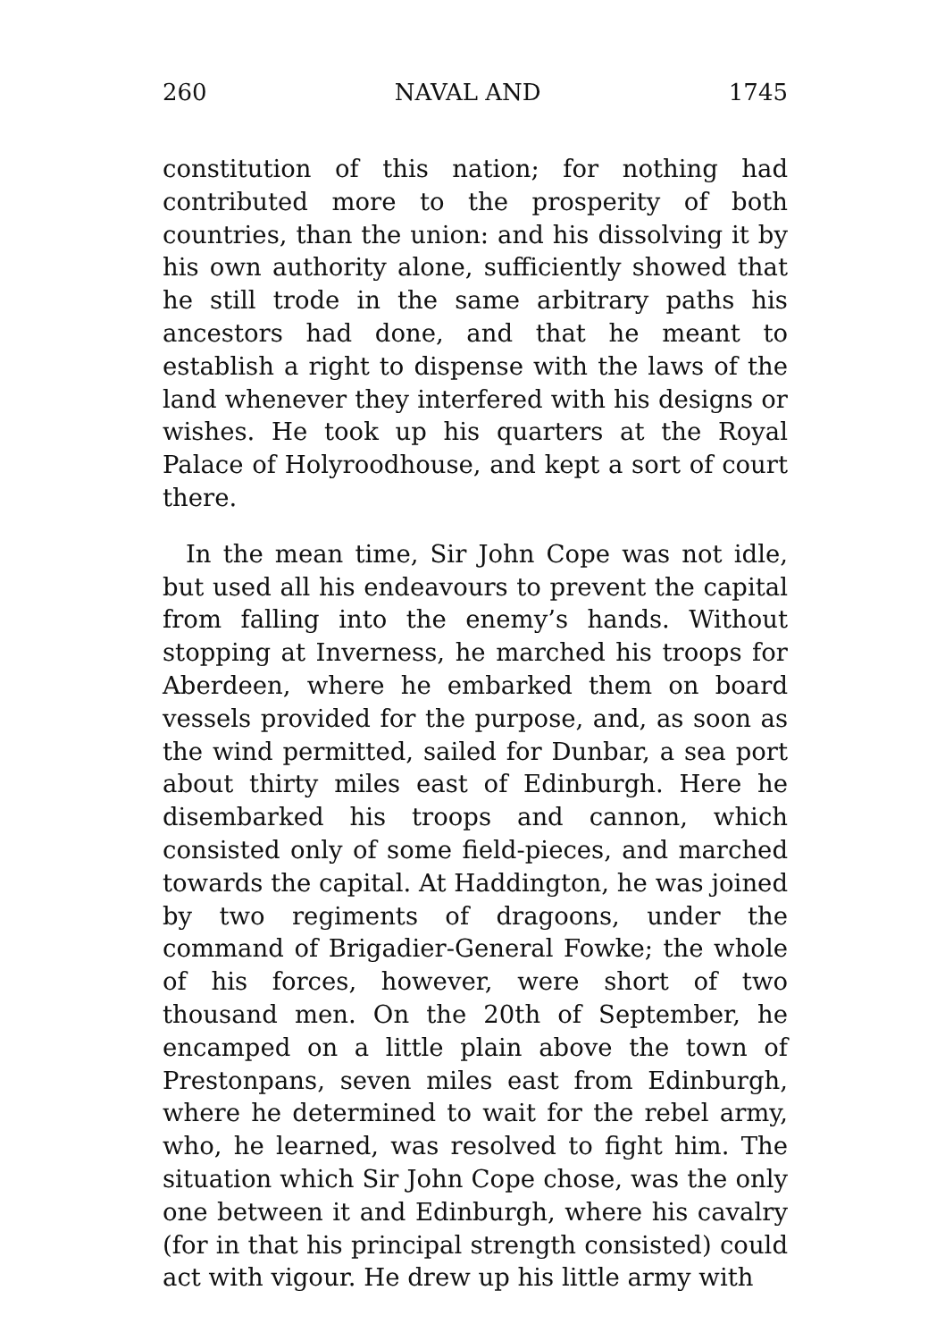260 NAVAL AND 1745
constitution of this nation; for nothing had contributed more to the prosperity of both countries, than the union: and his dissolving it by his own authority alone, sufficiently showed that he still trode in the same arbitrary paths his ancestors had done, and that he meant to establish a right to dispense with the laws of the land whenever they interfered with his designs or wishes. He took up his quarters at the Royal Palace of Holyroodhouse, and kept a sort of court there.
In the mean time, Sir John Cope was not idle, but used all his endeavours to prevent the capital from falling into the enemy’s hands. Without stopping at Inverness, he marched his troops for Aberdeen, where he embarked them on board vessels provided for the purpose, and, as soon as the wind permitted, sailed for Dunbar, a sea port about thirty miles east of Edinburgh. Here he disembarked his troops and cannon, which consisted only of some field-pieces, and marched towards the capital. At Haddington, he was joined by two regiments of dragoons, under the command of Brigadier-General Fowke; the whole of his forces, however, were short of two thousand men. On the 20th of September, he encamped on a little plain above the town of Prestonpans, seven miles east from Edinburgh, where he determined to wait for the rebel army, who, he learned, was resolved to fight him. The situation which Sir John Cope chose, was the only one between it and Edinburgh, where his cavalry (for in that his principal strength consisted) could act with vigour. He drew up his little army with